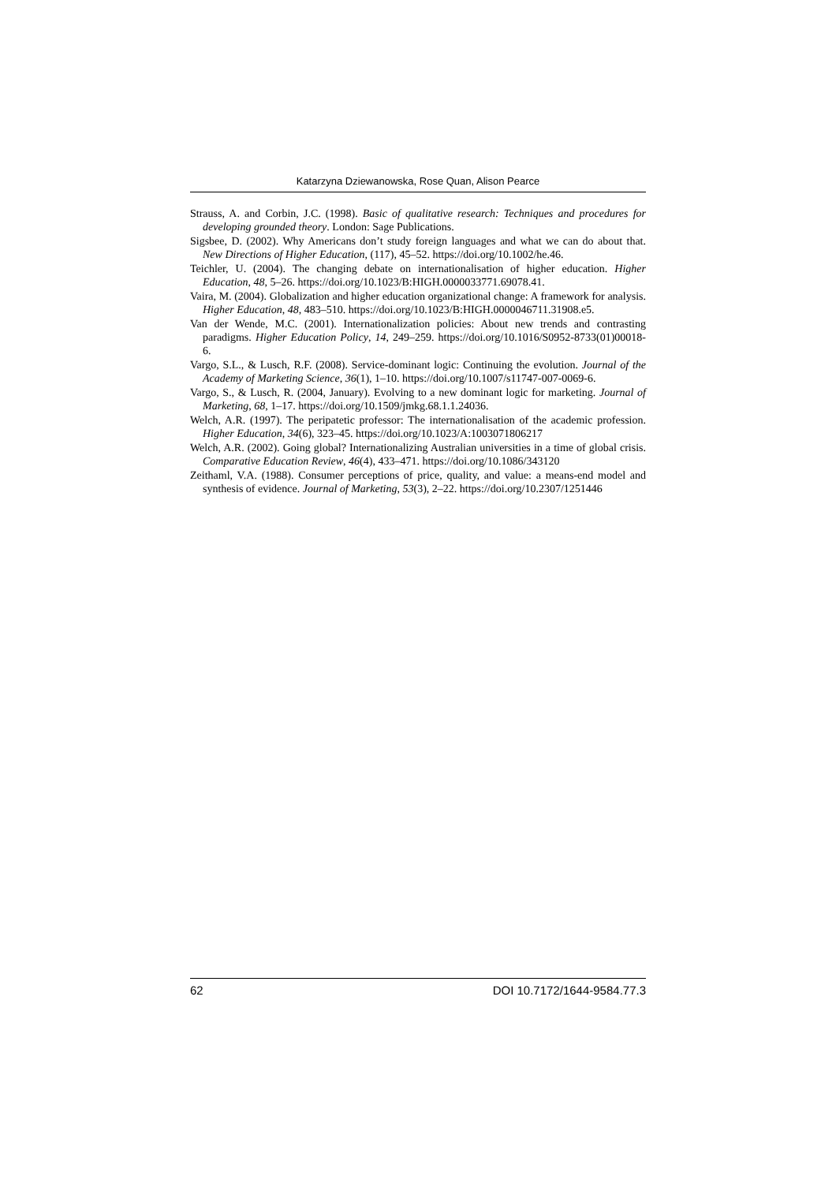Katarzyna Dziewanowska, Rose Quan, Alison Pearce
Strauss, A. and Corbin, J.C. (1998). Basic of qualitative research: Techniques and procedures for developing grounded theory. London: Sage Publications.
Sigsbee, D. (2002). Why Americans don’t study foreign languages and what we can do about that. New Directions of Higher Education, (117), 45–52. https://doi.org/10.1002/he.46.
Teichler, U. (2004). The changing debate on internationalisation of higher education. Higher Education, 48, 5–26. https://doi.org/10.1023/B:HIGH.0000033771.69078.41.
Vaira, M. (2004). Globalization and higher education organizational change: A framework for analysis. Higher Education, 48, 483–510. https://doi.org/10.1023/B:HIGH.0000046711.31908.e5.
Van der Wende, M.C. (2001). Internationalization policies: About new trends and contrasting paradigms. Higher Education Policy, 14, 249–259. https://doi.org/10.1016/S0952-8733(01)00018-6.
Vargo, S.L., & Lusch, R.F. (2008). Service-dominant logic: Continuing the evolution. Journal of the Academy of Marketing Science, 36(1), 1–10. https://doi.org/10.1007/s11747-007-0069-6.
Vargo, S., & Lusch, R. (2004, January). Evolving to a new dominant logic for marketing. Journal of Marketing, 68, 1–17. https://doi.org/10.1509/jmkg.68.1.1.24036.
Welch, A.R. (1997). The peripatetic professor: The internationalisation of the academic profession. Higher Education, 34(6), 323–45. https://doi.org/10.1023/A:1003071806217
Welch, A.R. (2002). Going global? Internationalizing Australian universities in a time of global crisis. Comparative Education Review, 46(4), 433–471. https://doi.org/10.1086/343120
Zeithaml, V.A. (1988). Consumer perceptions of price, quality, and value: a means-end model and synthesis of evidence. Journal of Marketing, 53(3), 2–22. https://doi.org/10.2307/1251446
62 DOI 10.7172/1644-9584.77.3